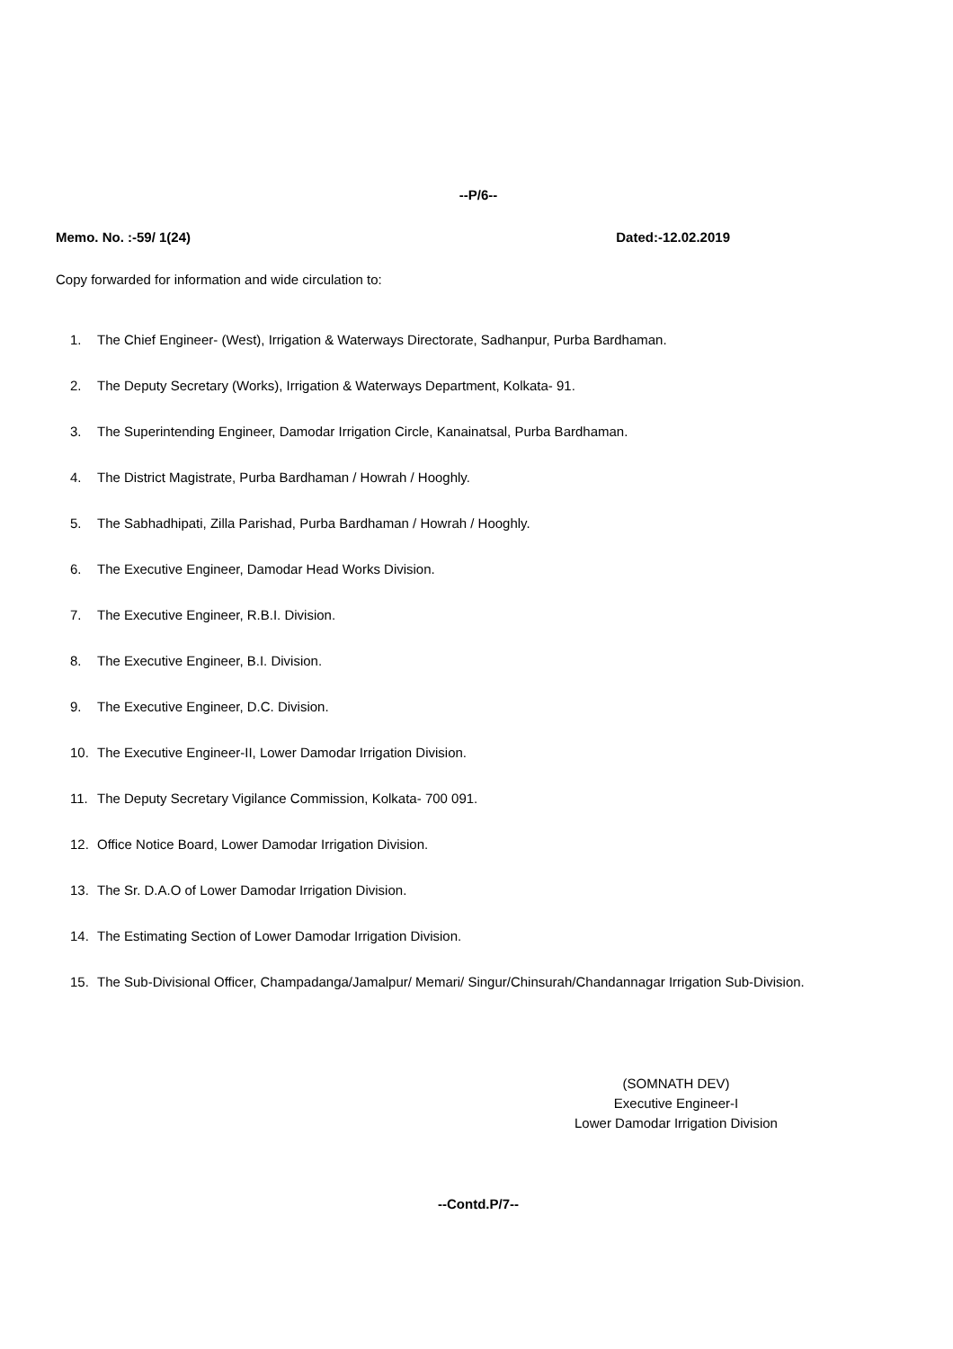--P/6--
Memo. No. :-59/ 1(24) Dated:-12.02.2019
Copy forwarded for information and wide circulation to:
1. The Chief Engineer- (West), Irrigation & Waterways Directorate, Sadhanpur, Purba Bardhaman.
2. The Deputy Secretary (Works), Irrigation & Waterways Department, Kolkata- 91.
3. The Superintending Engineer, Damodar Irrigation Circle, Kanainatsal, Purba Bardhaman.
4. The District Magistrate, Purba Bardhaman / Howrah / Hooghly.
5. The Sabhadhipati, Zilla Parishad, Purba Bardhaman / Howrah / Hooghly.
6. The Executive Engineer, Damodar Head Works Division.
7. The Executive Engineer, R.B.I. Division.
8. The Executive Engineer, B.I. Division.
9. The Executive Engineer, D.C. Division.
10. The Executive Engineer-II, Lower Damodar Irrigation Division.
11. The Deputy Secretary Vigilance Commission, Kolkata- 700 091.
12. Office Notice Board, Lower Damodar Irrigation Division.
13. The Sr. D.A.O of Lower Damodar Irrigation Division.
14. The Estimating Section of Lower Damodar Irrigation Division.
15. The Sub-Divisional Officer, Champadanga/Jamalpur/ Memari/ Singur/Chinsurah/Chandannagar Irrigation Sub-Division.
(SOMNATH DEV)
Executive Engineer-I
Lower Damodar Irrigation Division
--Contd.P/7--